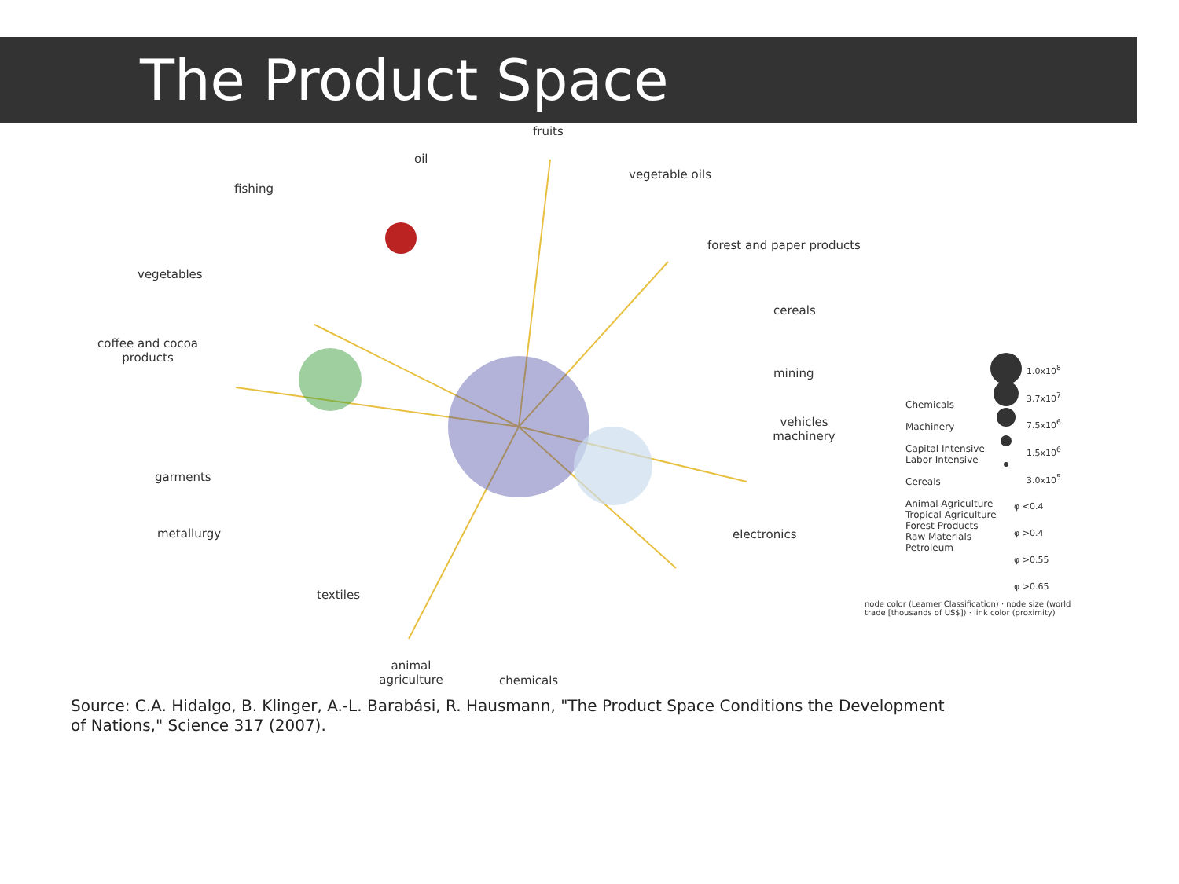The Product Space
fruits
oil
vegetable oils
fishing
forest and paper products
vegetables
cereals
coffee and cocoa products
mining
vehicles machinery
garments
metallurgy electronics
textiles
animal agriculture
chemicals
Chemicals
Machinery
Capital Intensive
Labor Intensive
Cereals
Animal Agriculture
Tropical Agriculture
Forest Products
Raw Materials
Petroleum
1.0x10<sup>8</sup>
3.7x10<sup>7</sup>
7.5x10<sup>6</sup>
1.5x10<sup>6</sup>
3.0x10<sup>5</sup>
φ <0.4
φ >0.4
φ >0.55
φ >0.65
node color (Leamer Classification) · node size (world trade [thousands of US$]) · link color (proximity)
Source: C.A. Hidalgo, B. Klinger, A.-L. Barabási, R. Hausmann, "The Product Space Conditions the Development of Nations," Science 317 (2007).